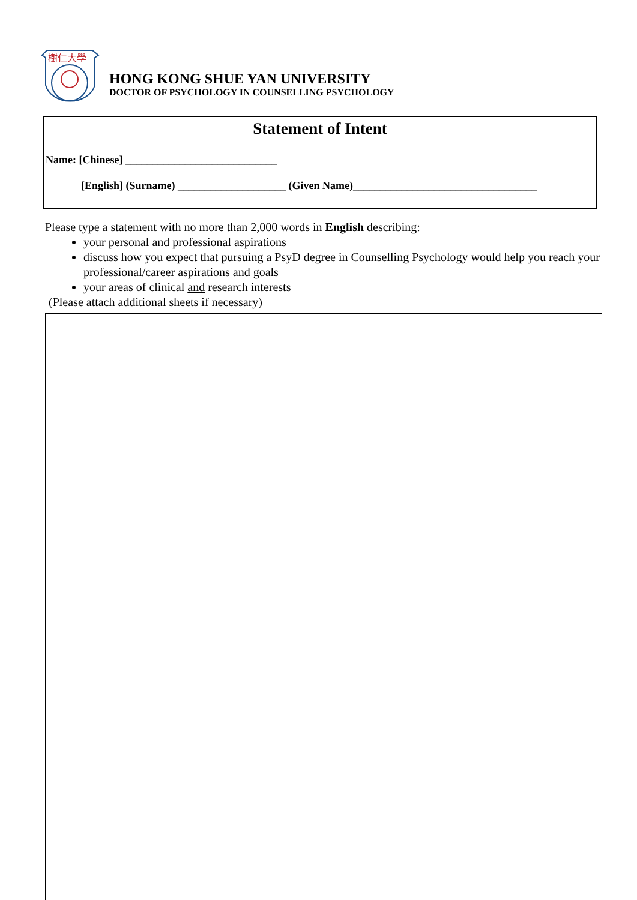樹仁大學
HONG KONG SHUE YAN UNIVERSITY
DOCTOR OF PSYCHOLOGY IN COUNSELLING PSYCHOLOGY
Statement of Intent
Name: [Chinese] ____________________________
[English] (Surname) ____________________ (Given Name)__________________________________
Please type a statement with no more than 2,000 words in English describing:
your personal and professional aspirations
discuss how you expect that pursuing a PsyD degree in Counselling Psychology would help you reach your professional/career aspirations and goals
your areas of clinical and research interests
(Please attach additional sheets if necessary)